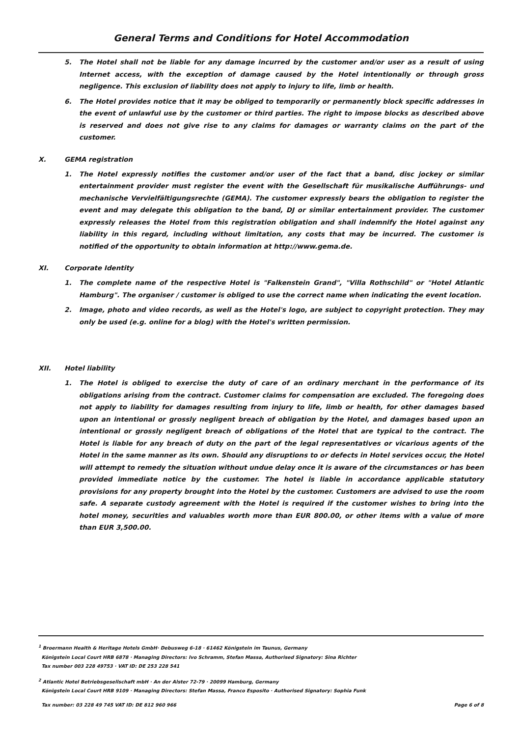General Terms and Conditions for Hotel Accommodation
5. The Hotel shall not be liable for any damage incurred by the customer and/or user as a result of using Internet access, with the exception of damage caused by the Hotel intentionally or through gross negligence. This exclusion of liability does not apply to injury to life, limb or health.
6. The Hotel provides notice that it may be obliged to temporarily or permanently block specific addresses in the event of unlawful use by the customer or third parties. The right to impose blocks as described above is reserved and does not give rise to any claims for damages or warranty claims on the part of the customer.
X. GEMA registration
1. The Hotel expressly notifies the customer and/or user of the fact that a band, disc jockey or similar entertainment provider must register the event with the Gesellschaft für musikalische Aufführungs- und mechanische Vervielfältigungsrechte (GEMA). The customer expressly bears the obligation to register the event and may delegate this obligation to the band, DJ or similar entertainment provider. The customer expressly releases the Hotel from this registration obligation and shall indemnify the Hotel against any liability in this regard, including without limitation, any costs that may be incurred. The customer is notified of the opportunity to obtain information at http://www.gema.de.
XI. Corporate Identity
1. The complete name of the respective Hotel is "Falkenstein Grand", "Villa Rothschild" or "Hotel Atlantic Hamburg". The organiser / customer is obliged to use the correct name when indicating the event location.
2. Image, photo and video records, as well as the Hotel's logo, are subject to copyright protection. They may only be used (e.g. online for a blog) with the Hotel's written permission.
XII. Hotel liability
1. The Hotel is obliged to exercise the duty of care of an ordinary merchant in the performance of its obligations arising from the contract. Customer claims for compensation are excluded. The foregoing does not apply to liability for damages resulting from injury to life, limb or health, for other damages based upon an intentional or grossly negligent breach of obligation by the Hotel, and damages based upon an intentional or grossly negligent breach of obligations of the Hotel that are typical to the contract. The Hotel is liable for any breach of duty on the part of the legal representatives or vicarious agents of the Hotel in the same manner as its own. Should any disruptions to or defects in Hotel services occur, the Hotel will attempt to remedy the situation without undue delay once it is aware of the circumstances or has been provided immediate notice by the customer. The hotel is liable in accordance applicable statutory provisions for any property brought into the Hotel by the customer. Customers are advised to use the room safe. A separate custody agreement with the Hotel is required if the customer wishes to bring into the hotel money, securities and valuables worth more than EUR 800.00, or other items with a value of more than EUR 3,500.00.
<sup>1</sup> Broermann Health & Heritage Hotels GmbH· Debusweg 6-18 · 61462 Königstein im Taunus, Germany
Königstein Local Court HRB 6878 · Managing Directors: Ivo Schramm, Stefan Massa, Authorised Signatory: Sina Richter
Tax number 003 228 49753 · VAT ID: DE 253 228 541
<sup>2</sup> Atlantic Hotel Betriebsgesellschaft mbH · An der Alster 72-79 · 20099 Hamburg, Germany
Königstein Local Court HRB 9109 · Managing Directors: Stefan Massa, Franco Esposito · Authorised Signatory: Sophia Funk
Tax number: 03 228 49 745 VAT ID: DE 812 960 966 Page 6 of 8